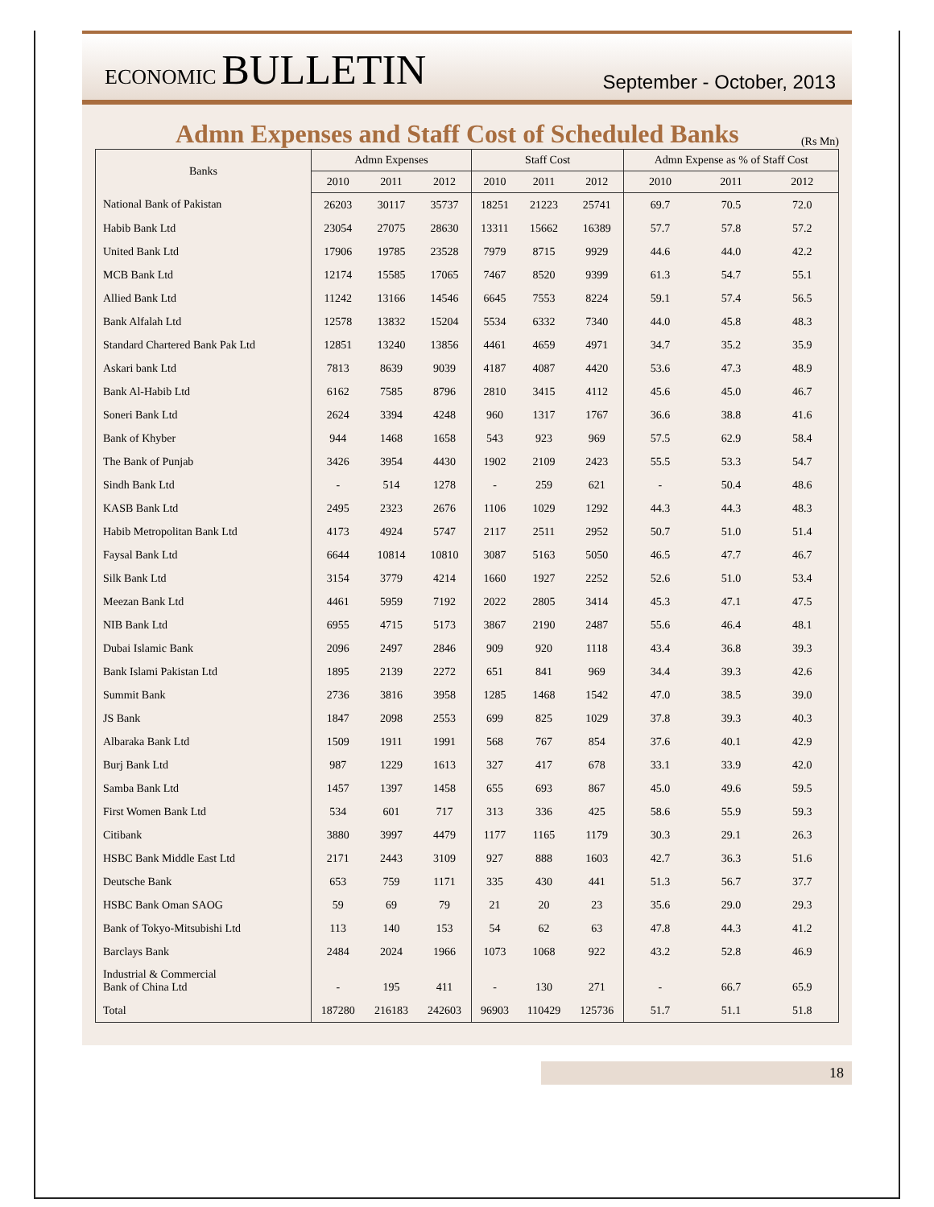ECONOMIC BULLETIN
September - October, 2013
Admn Expenses and Staff Cost of Scheduled Banks
(Rs Mn)
| Banks | Admn Expenses | | | Staff Cost | | | Admn Expense as % of Staff Cost | | |
| --- | --- | --- | --- | --- | --- | --- | --- | --- | --- |
| | 2010 | 2011 | 2012 | 2010 | 2011 | 2012 | 2010 | 2011 | 2012 |
| National Bank of Pakistan | 26203 | 30117 | 35737 | 18251 | 21223 | 25741 | 69.7 | 70.5 | 72.0 |
| Habib Bank Ltd | 23054 | 27075 | 28630 | 13311 | 15662 | 16389 | 57.7 | 57.8 | 57.2 |
| United Bank Ltd | 17906 | 19785 | 23528 | 7979 | 8715 | 9929 | 44.6 | 44.0 | 42.2 |
| MCB Bank Ltd | 12174 | 15585 | 17065 | 7467 | 8520 | 9399 | 61.3 | 54.7 | 55.1 |
| Allied Bank Ltd | 11242 | 13166 | 14546 | 6645 | 7553 | 8224 | 59.1 | 57.4 | 56.5 |
| Bank Alfalah Ltd | 12578 | 13832 | 15204 | 5534 | 6332 | 7340 | 44.0 | 45.8 | 48.3 |
| Standard Chartered Bank Pak Ltd | 12851 | 13240 | 13856 | 4461 | 4659 | 4971 | 34.7 | 35.2 | 35.9 |
| Askari bank Ltd | 7813 | 8639 | 9039 | 4187 | 4087 | 4420 | 53.6 | 47.3 | 48.9 |
| Bank Al-Habib Ltd | 6162 | 7585 | 8796 | 2810 | 3415 | 4112 | 45.6 | 45.0 | 46.7 |
| Soneri Bank Ltd | 2624 | 3394 | 4248 | 960 | 1317 | 1767 | 36.6 | 38.8 | 41.6 |
| Bank of Khyber | 944 | 1468 | 1658 | 543 | 923 | 969 | 57.5 | 62.9 | 58.4 |
| The Bank of Punjab | 3426 | 3954 | 4430 | 1902 | 2109 | 2423 | 55.5 | 53.3 | 54.7 |
| Sindh Bank Ltd | - | 514 | 1278 | - | 259 | 621 | - | 50.4 | 48.6 |
| KASB Bank Ltd | 2495 | 2323 | 2676 | 1106 | 1029 | 1292 | 44.3 | 44.3 | 48.3 |
| Habib Metropolitan Bank Ltd | 4173 | 4924 | 5747 | 2117 | 2511 | 2952 | 50.7 | 51.0 | 51.4 |
| Faysal Bank Ltd | 6644 | 10814 | 10810 | 3087 | 5163 | 5050 | 46.5 | 47.7 | 46.7 |
| Silk Bank Ltd | 3154 | 3779 | 4214 | 1660 | 1927 | 2252 | 52.6 | 51.0 | 53.4 |
| Meezan Bank Ltd | 4461 | 5959 | 7192 | 2022 | 2805 | 3414 | 45.3 | 47.1 | 47.5 |
| NIB Bank Ltd | 6955 | 4715 | 5173 | 3867 | 2190 | 2487 | 55.6 | 46.4 | 48.1 |
| Dubai Islamic Bank | 2096 | 2497 | 2846 | 909 | 920 | 1118 | 43.4 | 36.8 | 39.3 |
| Bank Islami Pakistan Ltd | 1895 | 2139 | 2272 | 651 | 841 | 969 | 34.4 | 39.3 | 42.6 |
| Summit Bank | 2736 | 3816 | 3958 | 1285 | 1468 | 1542 | 47.0 | 38.5 | 39.0 |
| JS Bank | 1847 | 2098 | 2553 | 699 | 825 | 1029 | 37.8 | 39.3 | 40.3 |
| Albaraka Bank Ltd | 1509 | 1911 | 1991 | 568 | 767 | 854 | 37.6 | 40.1 | 42.9 |
| Burj Bank Ltd | 987 | 1229 | 1613 | 327 | 417 | 678 | 33.1 | 33.9 | 42.0 |
| Samba Bank Ltd | 1457 | 1397 | 1458 | 655 | 693 | 867 | 45.0 | 49.6 | 59.5 |
| First Women Bank Ltd | 534 | 601 | 717 | 313 | 336 | 425 | 58.6 | 55.9 | 59.3 |
| Citibank | 3880 | 3997 | 4479 | 1177 | 1165 | 1179 | 30.3 | 29.1 | 26.3 |
| HSBC Bank Middle East Ltd | 2171 | 2443 | 3109 | 927 | 888 | 1603 | 42.7 | 36.3 | 51.6 |
| Deutsche Bank | 653 | 759 | 1171 | 335 | 430 | 441 | 51.3 | 56.7 | 37.7 |
| HSBC Bank Oman SAOG | 59 | 69 | 79 | 21 | 20 | 23 | 35.6 | 29.0 | 29.3 |
| Bank of Tokyo-Mitsubishi Ltd | 113 | 140 | 153 | 54 | 62 | 63 | 47.8 | 44.3 | 41.2 |
| Barclays Bank | 2484 | 2024 | 1966 | 1073 | 1068 | 922 | 43.2 | 52.8 | 46.9 |
| Industrial & Commercial Bank of China Ltd | - | 195 | 411 | - | 130 | 271 | - | 66.7 | 65.9 |
| Total | 187280 | 216183 | 242603 | 96903 | 110429 | 125736 | 51.7 | 51.1 | 51.8 |
18